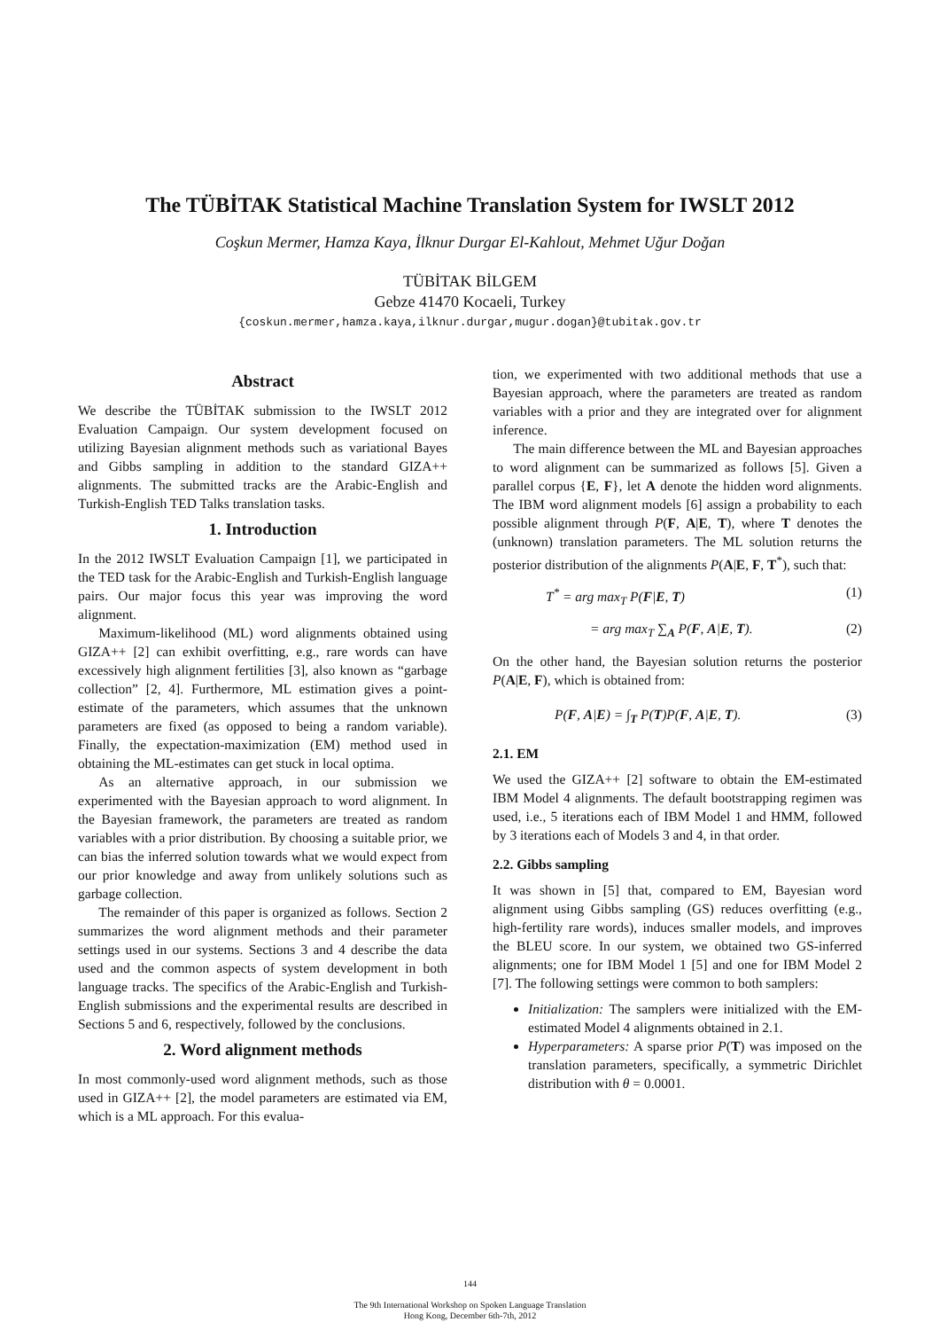The TÜBİTAK Statistical Machine Translation System for IWSLT 2012
Coşkun Mermer, Hamza Kaya, İlknur Durgar El-Kahlout, Mehmet Uğur Doğan
TÜBİTAK BİLGEM
Gebze 41470 Kocaeli, Turkey
{coskun.mermer,hamza.kaya,ilknur.durgar,mugur.dogan}@tubitak.gov.tr
Abstract
We describe the TÜBİTAK submission to the IWSLT 2012 Evaluation Campaign. Our system development focused on utilizing Bayesian alignment methods such as variational Bayes and Gibbs sampling in addition to the standard GIZA++ alignments. The submitted tracks are the Arabic-English and Turkish-English TED Talks translation tasks.
1. Introduction
In the 2012 IWSLT Evaluation Campaign [1], we participated in the TED task for the Arabic-English and Turkish-English language pairs. Our major focus this year was improving the word alignment.
Maximum-likelihood (ML) word alignments obtained using GIZA++ [2] can exhibit overfitting, e.g., rare words can have excessively high alignment fertilities [3], also known as “garbage collection” [2, 4]. Furthermore, ML estimation gives a point-estimate of the parameters, which assumes that the unknown parameters are fixed (as opposed to being a random variable). Finally, the expectation-maximization (EM) method used in obtaining the ML-estimates can get stuck in local optima.
As an alternative approach, in our submission we experimented with the Bayesian approach to word alignment. In the Bayesian framework, the parameters are treated as random variables with a prior distribution. By choosing a suitable prior, we can bias the inferred solution towards what we would expect from our prior knowledge and away from unlikely solutions such as garbage collection.
The remainder of this paper is organized as follows. Section 2 summarizes the word alignment methods and their parameter settings used in our systems. Sections 3 and 4 describe the data used and the common aspects of system development in both language tracks. The specifics of the Arabic-English and Turkish-English submissions and the experimental results are described in Sections 5 and 6, respectively, followed by the conclusions.
2. Word alignment methods
In most commonly-used word alignment methods, such as those used in GIZA++ [2], the model parameters are estimated via EM, which is a ML approach. For this evalua-
tion, we experimented with two additional methods that use a Bayesian approach, where the parameters are treated as random variables with a prior and they are integrated over for alignment inference.
The main difference between the ML and Bayesian approaches to word alignment can be summarized as follows [5]. Given a parallel corpus {E, F}, let A denote the hidden word alignments. The IBM word alignment models [6] assign a probability to each possible alignment through P(F, A|E, T), where T denotes the (unknown) translation parameters. The ML solution returns the posterior distribution of the alignments P(A|E, F, T<sup>*</sup>), such that:
T<sup>*</sup> = arg max<sub>T</sub> P(F|E, T) (1)
= arg max<sub>T</sub> ∑<sub>A</sub> P(F, A|E, T). (2)
On the other hand, the Bayesian solution returns the posterior P(A|E, F), which is obtained from:
P(F, A|E) = ∫<sub>T</sub> P(T)P(F, A|E, T). (3)
2.1. EM
We used the GIZA++ [2] software to obtain the EM-estimated IBM Model 4 alignments. The default bootstrapping regimen was used, i.e., 5 iterations each of IBM Model 1 and HMM, followed by 3 iterations each of Models 3 and 4, in that order.
2.2. Gibbs sampling
It was shown in [5] that, compared to EM, Bayesian word alignment using Gibbs sampling (GS) reduces overfitting (e.g., high-fertility rare words), induces smaller models, and improves the BLEU score. In our system, we obtained two GS-inferred alignments; one for IBM Model 1 [5] and one for IBM Model 2 [7]. The following settings were common to both samplers:
Initialization: The samplers were initialized with the EM-estimated Model 4 alignments obtained in 2.1.
Hyperparameters: A sparse prior P(T) was imposed on the translation parameters, specifically, a symmetric Dirichlet distribution with θ = 0.0001.
144
The 9th International Workshop on Spoken Language Translation
Hong Kong, December 6th-7th, 2012